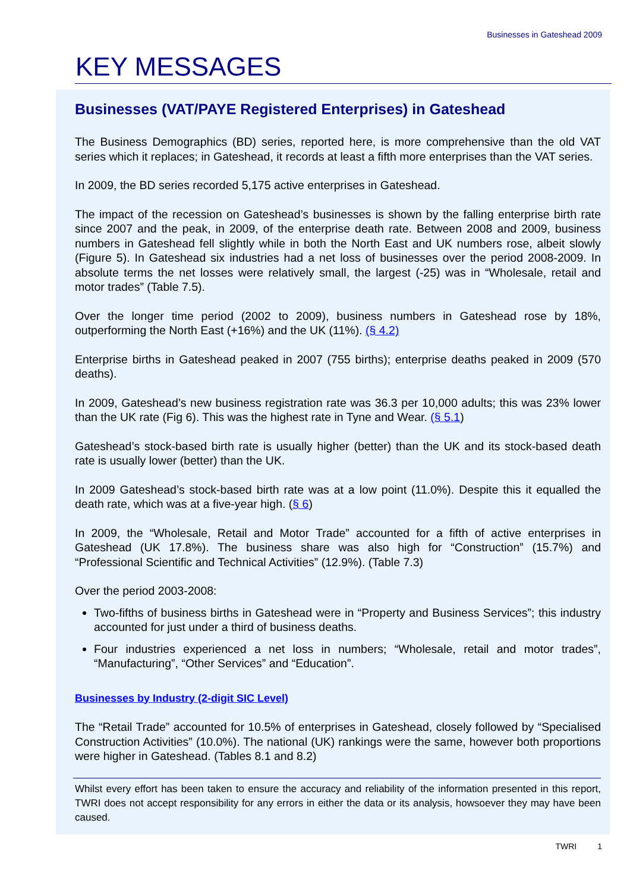Businesses in Gateshead 2009
KEY MESSAGES
Businesses (VAT/PAYE Registered Enterprises) in Gateshead
The Business Demographics (BD) series, reported here, is more comprehensive than the old VAT series which it replaces; in Gateshead, it records at least a fifth more enterprises than the VAT series.
In 2009, the BD series recorded 5,175 active enterprises in Gateshead.
The impact of the recession on Gateshead’s businesses is shown by the falling enterprise birth rate since 2007 and the peak, in 2009, of the enterprise death rate. Between 2008 and 2009, business numbers in Gateshead fell slightly while in both the North East and UK numbers rose, albeit slowly (Figure 5). In Gateshead six industries had a net loss of businesses over the period 2008-2009. In absolute terms the net losses were relatively small, the largest (-25) was in “Wholesale, retail and motor trades” (Table 7.5).
Over the longer time period (2002 to 2009), business numbers in Gateshead rose by 18%, outperforming the North East (+16%) and the UK (11%). (§ 4.2)
Enterprise births in Gateshead peaked in 2007 (755 births); enterprise deaths peaked in 2009 (570 deaths).
In 2009, Gateshead’s new business registration rate was 36.3 per 10,000 adults; this was 23% lower than the UK rate (Fig 6). This was the highest rate in Tyne and Wear. (§ 5.1)
Gateshead’s stock-based birth rate is usually higher (better) than the UK and its stock-based death rate is usually lower (better) than the UK.
In 2009 Gateshead’s stock-based birth rate was at a low point (11.0%). Despite this it equalled the death rate, which was at a five-year high. (§ 6)
In 2009, the “Wholesale, Retail and Motor Trade” accounted for a fifth of active enterprises in Gateshead (UK 17.8%). The business share was also high for “Construction” (15.7%) and “Professional Scientific and Technical Activities” (12.9%). (Table 7.3)
Over the period 2003-2008:
Two-fifths of business births in Gateshead were in “Property and Business Services”; this industry accounted for just under a third of business deaths.
Four industries experienced a net loss in numbers; “Wholesale, retail and motor trades”, “Manufacturing”, “Other Services” and “Education”.
Businesses by Industry (2-digit SIC Level)
The “Retail Trade” accounted for 10.5% of enterprises in Gateshead, closely followed by “Specialised Construction Activities” (10.0%). The national (UK) rankings were the same, however both proportions were higher in Gateshead. (Tables 8.1 and 8.2)
Whilst every effort has been taken to ensure the accuracy and reliability of the information presented in this report, TWRI does not accept responsibility for any errors in either the data or its analysis, howsoever they may have been caused.
TWRI 1